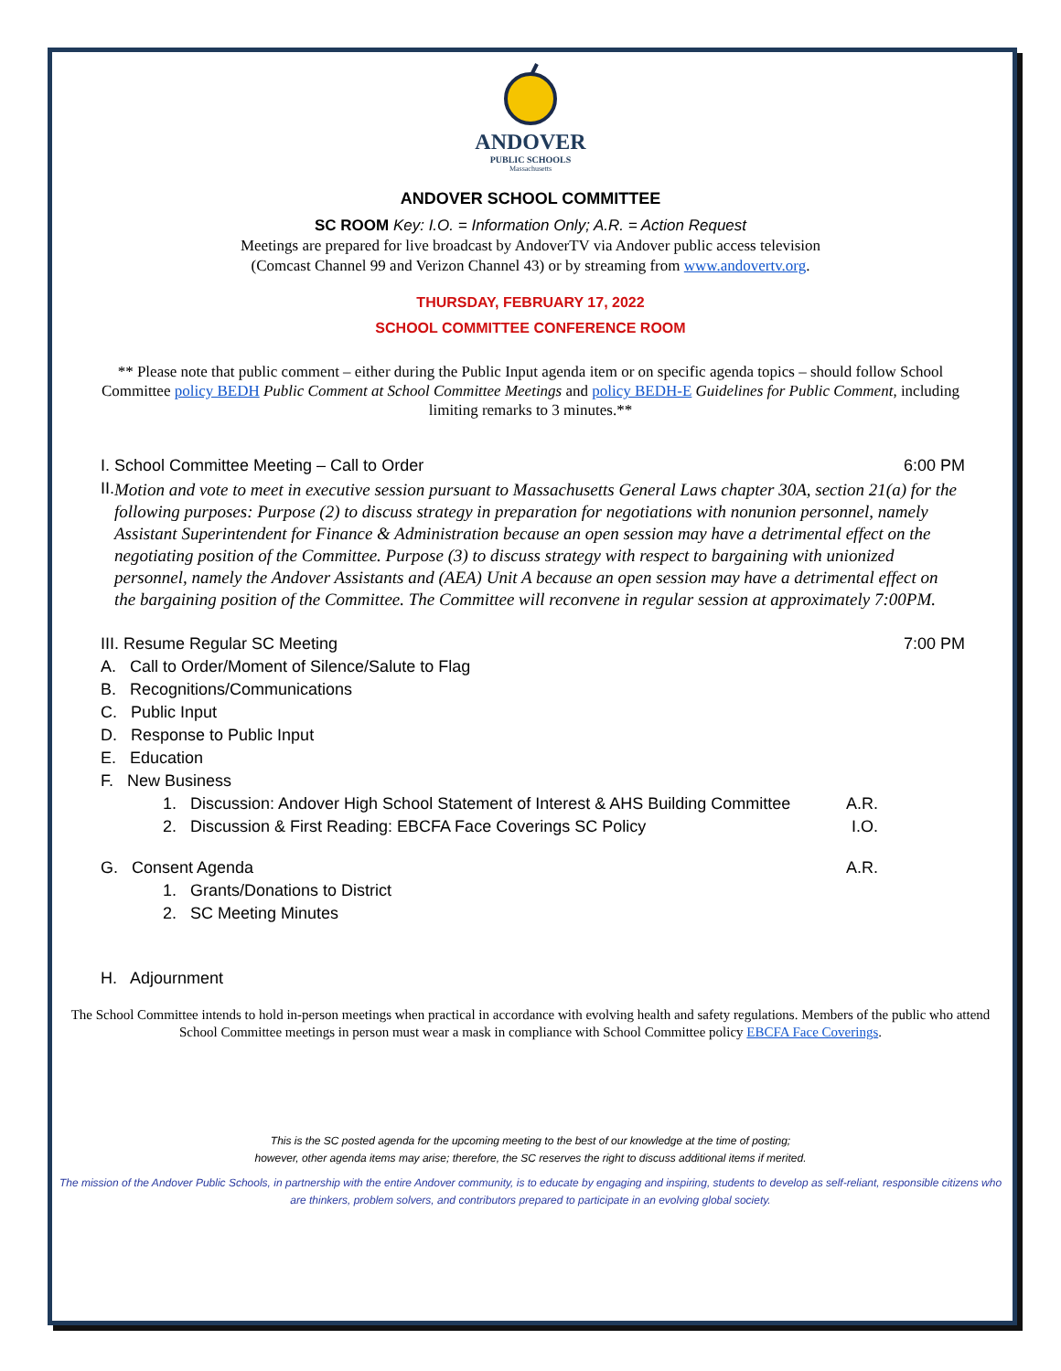ANDOVER
PUBLIC SCHOOLS
Massachusetts
ANDOVER SCHOOL COMMITTEE
SC ROOM Key: I.O. = Information Only; A.R. = Action Request
Meetings are prepared for live broadcast by AndoverTV via Andover public access television
(Comcast Channel 99 and Verizon Channel 43) or by streaming from www.andovertv.org.
THURSDAY, FEBRUARY 17, 2022
SCHOOL COMMITTEE CONFERENCE ROOM
** Please note that public comment – either during the Public Input agenda item or on specific agenda topics – should follow School Committee policy BEDH Public Comment at School Committee Meetings and policy BEDH-E Guidelines for Public Comment, including limiting remarks to 3 minutes.**
I. School Committee Meeting – Call to Order 6:00 PM
II.
Motion and vote to meet in executive session pursuant to Massachusetts General Laws chapter 30A, section 21(a) for the following purposes: Purpose (2) to discuss strategy in preparation for negotiations with nonunion personnel, namely Assistant Superintendent for Finance & Administration because an open session may have a detrimental effect on the negotiating position of the Committee. Purpose (3) to discuss strategy with respect to bargaining with unionized personnel, namely the Andover Assistants and (AEA) Unit A because an open session may have a detrimental effect on the bargaining position of the Committee. The Committee will reconvene in regular session at approximately 7:00PM.
III. Resume Regular SC Meeting 7:00 PM
A. Call to Order/Moment of Silence/Salute to Flag
B. Recognitions/Communications
C. Public Input
D. Response to Public Input
E. Education
F. New Business
1. Discussion: Andover High School Statement of Interest & AHS Building Committee A.R.
2. Discussion & First Reading: EBCFA Face Coverings SC Policy I.O.
G. Consent Agenda A.R.
1. Grants/Donations to District
2. SC Meeting Minutes
H. Adjournment
The School Committee intends to hold in-person meetings when practical in accordance with evolving health and safety regulations. Members of the public who attend School Committee meetings in person must wear a mask in compliance with School Committee policy EBCFA Face Coverings.
This is the SC posted agenda for the upcoming meeting to the best of our knowledge at the time of posting;
however, other agenda items may arise; therefore, the SC reserves the right to discuss additional items if merited.
The mission of the Andover Public Schools, in partnership with the entire Andover community, is to educate by engaging and inspiring, students to develop as self-reliant, responsible citizens who are thinkers, problem solvers, and contributors prepared to participate in an evolving global society.